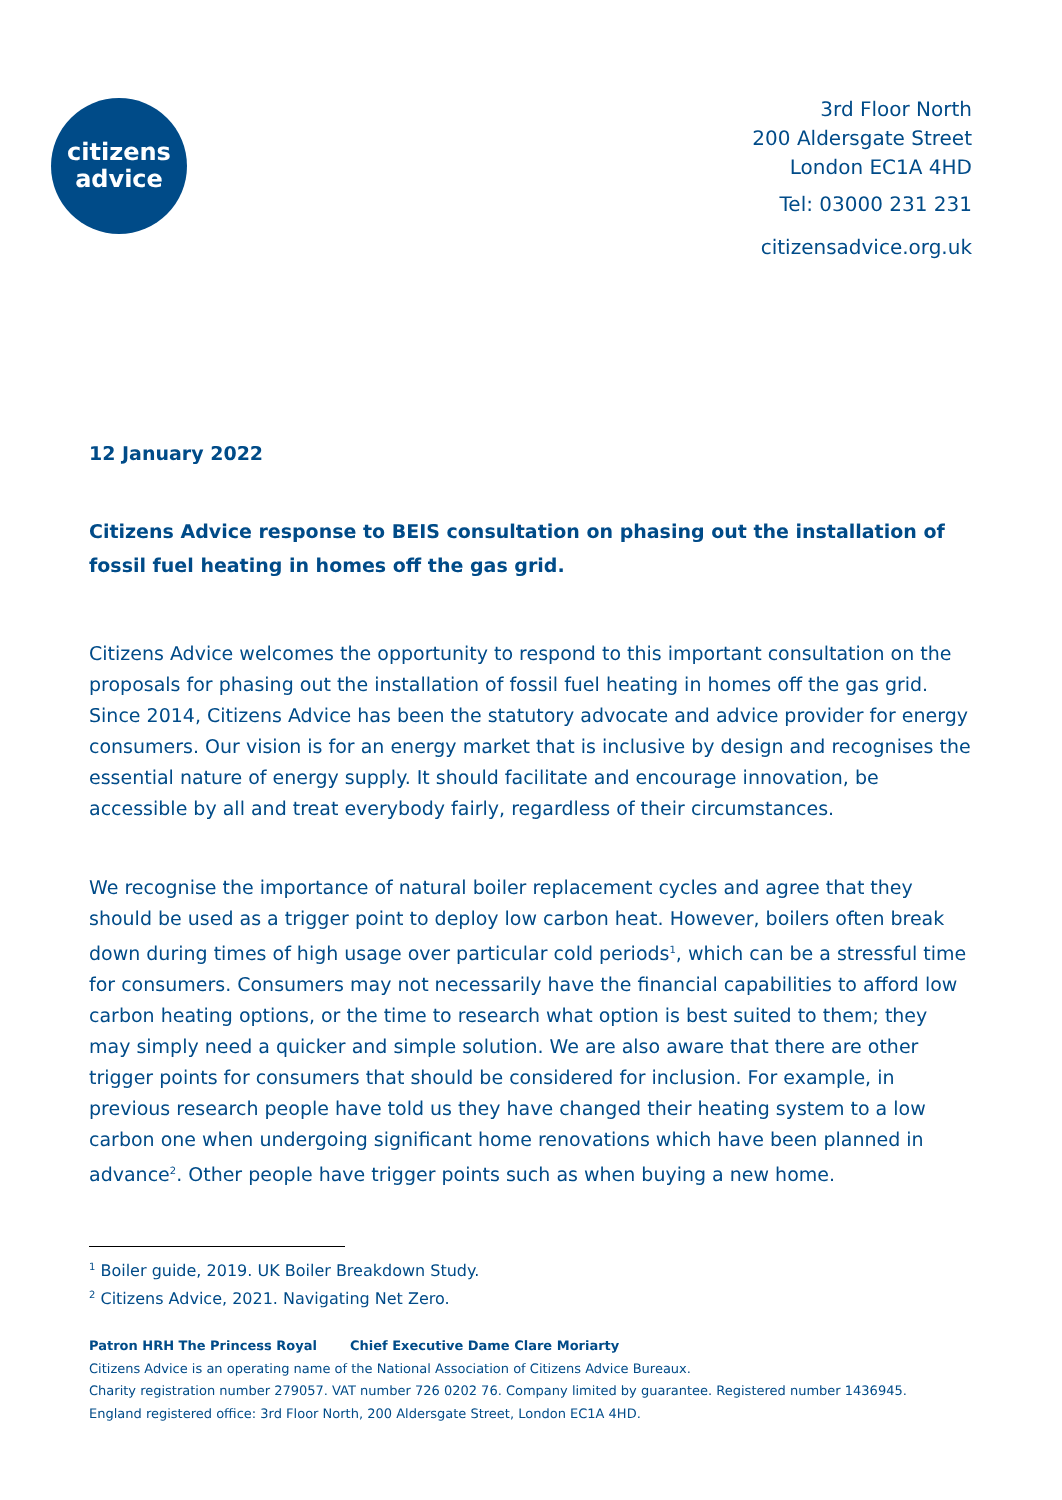citizens
advice
3rd Floor North
200 Aldersgate Street
London EC1A 4HD
Tel: 03000 231 231
citizensadvice.org.uk
12 January 2022
Citizens Advice response to BEIS consultation on phasing out the installation of fossil fuel heating in homes off the gas grid.
Citizens Advice welcomes the opportunity to respond to this important consultation on the proposals for phasing out the installation of fossil fuel heating in homes off the gas grid. Since 2014, Citizens Advice has been the statutory advocate and advice provider for energy consumers. Our vision is for an energy market that is inclusive by design and recognises the essential nature of energy supply. It should facilitate and encourage innovation, be accessible by all and treat everybody fairly, regardless of their circumstances.
We recognise the importance of natural boiler replacement cycles and agree that they should be used as a trigger point to deploy low carbon heat. However, boilers often break down during times of high usage over particular cold periods<sup>1</sup>, which can be a stressful time for consumers. Consumers may not necessarily have the financial capabilities to afford low carbon heating options, or the time to research what option is best suited to them; they may simply need a quicker and simple solution. We are also aware that there are other trigger points for consumers that should be considered for inclusion. For example, in previous research people have told us they have changed their heating system to a low carbon one when undergoing significant home renovations which have been planned in advance<sup>2</sup>. Other people have trigger points such as when buying a new home.
<sup>1</sup> Boiler guide, 2019. UK Boiler Breakdown Study.
<sup>2</sup> Citizens Advice, 2021. Navigating Net Zero.
Patron HRH The Princess Royal Chief Executive Dame Clare Moriarty
Citizens Advice is an operating name of the National Association of Citizens Advice Bureaux.
Charity registration number 279057. VAT number 726 0202 76. Company limited by guarantee. Registered number 1436945.
England registered office: 3rd Floor North, 200 Aldersgate Street, London EC1A 4HD.